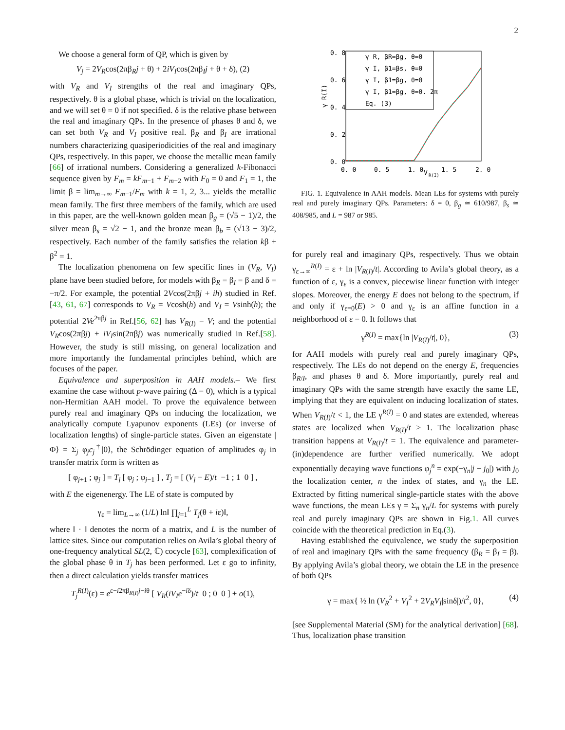2
We choose a general form of QP, which is given by
V<sub>j</sub> = 2V<sub>R</sub>cos(2πβ<sub>R</sub>j + θ) + 2iV<sub>I</sub>cos(2πβ<sub>I</sub>j + θ + δ), (2)
with V<sub>R</sub> and V<sub>I</sub> strengths of the real and imaginary QPs, respectively. θ is a global phase, which is trivial on the localization, and we will set θ = 0 if not specified. δ is the relative phase between the real and imaginary QPs. In the presence of phases θ and δ, we can set both V<sub>R</sub> and V<sub>I</sub> positive real. β<sub>R</sub> and β<sub>I</sub> are irrational numbers characterizing quasiperiodicities of the real and imaginary QPs, respectively. In this paper, we choose the metallic mean family [66] of irrational numbers. Considering a generalized k-Fibonacci sequence given by F<sub>m</sub> = kF<sub>m−1</sub> + F<sub>m−2</sub> with F<sub>0</sub> = 0 and F<sub>1</sub> = 1, the limit β = lim<sub>m→∞</sub> F<sub>m−1</sub>/F<sub>m</sub> with k = 1, 2, 3... yields the metallic mean family. The first three members of the family, which are used in this paper, are the well-known golden mean β<sub>g</sub> = (√5 − 1)/2, the silver mean β<sub>s</sub> = √2 − 1, and the bronze mean β<sub>b</sub> = (√13 − 3)/2, respectively. Each number of the family satisfies the relation kβ + β<sup>2</sup> = 1.
The localization phenomena on few specific lines in (V<sub>R</sub>, V<sub>I</sub>) plane have been studied before, for models with β<sub>R</sub> = β<sub>I</sub> = β and δ = −π/2. For example, the potential 2Vcos(2πβj + ih) studied in Ref.[43, 61, 67] corresponds to V<sub>R</sub> = Vcosh(h) and V<sub>I</sub> = Vsinh(h); the potential 2Ve<sup>2πβj</sup> in Ref.[56, 62] has V<sub>R(I)</sub> = V; and the potential V<sub>R</sub>cos(2πβj) + iV<sub>I</sub>sin(2πβj) was numerically studied in Ref.[58]. However, the study is still missing, on general localization and more importantly the fundamental principles behind, which are focuses of the paper.
Equivalence and superposition in AAH models.– We first examine the case without p-wave pairing (Δ = 0), which is a typical non-Hermitian AAH model. To prove the equivalence between purely real and imaginary QPs on inducing the localization, we analytically compute Lyapunov exponents (LEs) (or inverse of localization lengths) of single-particle states. Given an eigenstate |Φ⟩ = Σ<sub>j</sub> φ<sub>j</sub>c<sub>j</sub><sup>†</sup>|0⟩, the Schrödinger equation of amplitudes φ<sub>j</sub> in transfer matrix form is written as
[ φ<sub>j+1</sub> ; φ<sub>j</sub> ] = T<sub>j</sub> [ φ<sub>j</sub> ; φ<sub>j−1</sub> ] , T<sub>j</sub> = [ (V<sub>j</sub> − E)/t −1 ; 1 0 ] ,
with E the eigenenergy. The LE of state is computed by
γ<sub>ε</sub> = lim<sub>L→∞</sub> (1/L) ln‖ ∏<sub>j=1</sub><sup>L</sup> T<sub>j</sub>(θ + iε)‖,
where ‖ · ‖ denotes the norm of a matrix, and L is the number of lattice sites. Since our computation relies on Avila’s global theory of one-frequency analytical SL(2, ℂ) cocycle [63], complexification of the global phase θ in T<sub>j</sub> has been performed. Let ε go to infinity, then a direct calculation yields transfer matrices
T<sub>j</sub><sup>R(I)</sup>(ε) = e<sup>ε−i2πβ<sub>R(I)</sub>j−iθ</sup> [ V<sub>R</sub>(iV<sub>I</sub>e<sup>−iδ</sup>)/t 0 ; 0 0 ] + o(1),
0. 8
0. 6
0. 4
0. 2
0. 0
0. 0
0. 5
1. 0
1. 5
2. 0
V
R(I)
γ R(I)
γ R, βR=βg, θ=0
γ I, β1=βs, θ=0
γ I, β1=βg, θ=0
γ I, β1=βg, θ=0. 2π
Eq. (3)
FIG. 1. Equivalence in AAH models. Mean LEs for systems with purely real and purely imaginary QPs. Parameters: δ = 0, β<sub>g</sub> ≃ 610/987, β<sub>s</sub> ≃ 408/985, and L = 987 or 985.
for purely real and imaginary QPs, respectively. Thus we obtain γ<sub>ε→∞</sub><sup>R(I)</sup> = ε + ln |V<sub>R(I)</sub>/t|. According to Avila’s global theory, as a function of ε, γ<sub>ε</sub> is a convex, piecewise linear function with integer slopes. Moreover, the energy E does not belong to the spectrum, if and only if γ<sub>ε=0</sub>(E) > 0 and γ<sub>ε</sub> is an affine function in a neighborhood of ε = 0. It follows that
γ<sup>R(I)</sup> = max{ln |V<sub>R(I)</sub>/t|, 0}, (3)
for AAH models with purely real and purely imaginary QPs, respectively. The LEs do not depend on the energy E, frequencies β<sub>R/I</sub>, and phases θ and δ. More importantly, purely real and imaginary QPs with the same strength have exactly the same LE, implying that they are equivalent on inducing localization of states. When V<sub>R(I)</sub>/t < 1, the LE γ<sup>R(I)</sup> = 0 and states are extended, whereas states are localized when V<sub>R(I)</sub>/t > 1. The localization phase transition happens at V<sub>R(I)</sub>/t = 1. The equivalence and parameter-(in)dependence are further verified numerically. We adopt exponentially decaying wave functions φ<sub>j</sub><sup>n</sup> = exp(−γ<sub>n</sub>|j − j<sub>0</sub>|) with j<sub>0</sub> the localization center, n the index of states, and γ<sub>n</sub> the LE. Extracted by fitting numerical single-particle states with the above wave functions, the mean LEs γ = Σ<sub>n</sub> γ<sub>n</sub>/L for systems with purely real and purely imaginary QPs are shown in Fig.1. All curves coincide with the theoretical prediction in Eq.(3).
Having established the equivalence, we study the superposition of real and imaginary QPs with the same frequency (β<sub>R</sub> = β<sub>I</sub> = β). By applying Avila’s global theory, we obtain the LE in the presence of both QPs
γ = max{ ½ ln (V<sub>R</sub><sup>2</sup> + V<sub>I</sub><sup>2</sup> + 2V<sub>R</sub>V<sub>I</sub>|sinδ|)/t<sup>2</sup>, 0}, (4)
[see Supplemental Material (SM) for the analytical derivation] [68]. Thus, localization phase transition